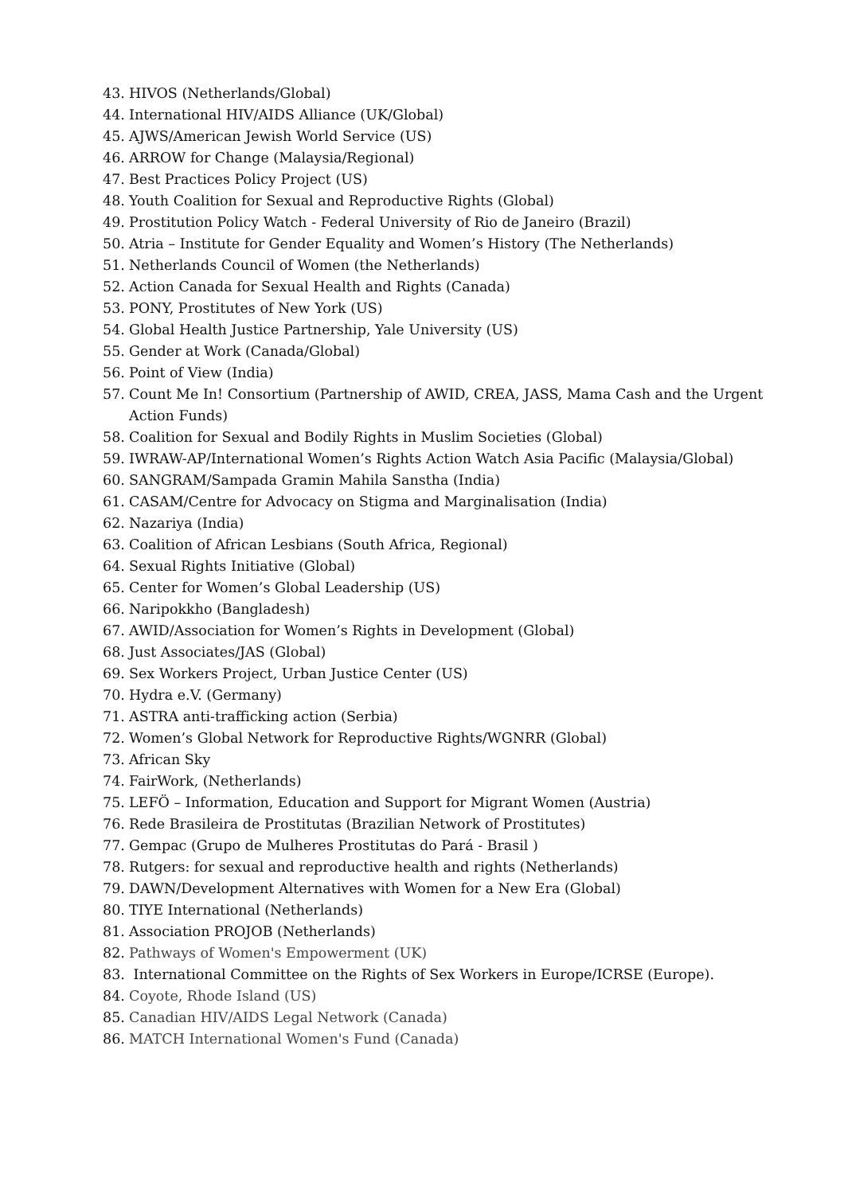43. HIVOS (Netherlands/Global)
44. International HIV/AIDS Alliance (UK/Global)
45. AJWS/American Jewish World Service (US)
46. ARROW for Change (Malaysia/Regional)
47. Best Practices Policy Project (US)
48. Youth Coalition for Sexual and Reproductive Rights (Global)
49. Prostitution Policy Watch - Federal University of Rio de Janeiro (Brazil)
50. Atria – Institute for Gender Equality and Women’s History (The Netherlands)
51. Netherlands Council of Women (the Netherlands)
52. Action Canada for Sexual Health and Rights (Canada)
53. PONY, Prostitutes of New York (US)
54. Global Health Justice Partnership, Yale University (US)
55. Gender at Work (Canada/Global)
56. Point of View (India)
57. Count Me In! Consortium (Partnership of AWID, CREA, JASS, Mama Cash and the Urgent Action Funds)
58. Coalition for Sexual and Bodily Rights in Muslim Societies (Global)
59. IWRAW-AP/International Women’s Rights Action Watch Asia Pacific (Malaysia/Global)
60. SANGRAM/Sampada Gramin Mahila Sanstha (India)
61. CASAM/Centre for Advocacy on Stigma and Marginalisation (India)
62. Nazariya (India)
63. Coalition of African Lesbians (South Africa, Regional)
64. Sexual Rights Initiative (Global)
65. Center for Women’s Global Leadership (US)
66. Naripokkho (Bangladesh)
67. AWID/Association for Women’s Rights in Development (Global)
68. Just Associates/JAS (Global)
69. Sex Workers Project, Urban Justice Center (US)
70. Hydra e.V. (Germany)
71. ASTRA anti-trafficking action (Serbia)
72. Women’s Global Network for Reproductive Rights/WGNRR (Global)
73. African Sky
74. FairWork, (Netherlands)
75. LEFÖ – Information, Education and Support for Migrant Women (Austria)
76. Rede Brasileira de Prostitutas (Brazilian Network of Prostitutes)
77. Gempac (Grupo de Mulheres Prostitutas do Pará - Brasil )
78. Rutgers: for sexual and reproductive health and rights (Netherlands)
79. DAWN/Development Alternatives with Women for a New Era (Global)
80. TIYE International (Netherlands)
81. Association PROJOB (Netherlands)
82. Pathways of Women's Empowerment (UK)
83. International Committee on the Rights of Sex Workers in Europe/ICRSE (Europe).
84. Coyote, Rhode Island (US)
85. Canadian HIV/AIDS Legal Network (Canada)
86. MATCH International Women's Fund (Canada)